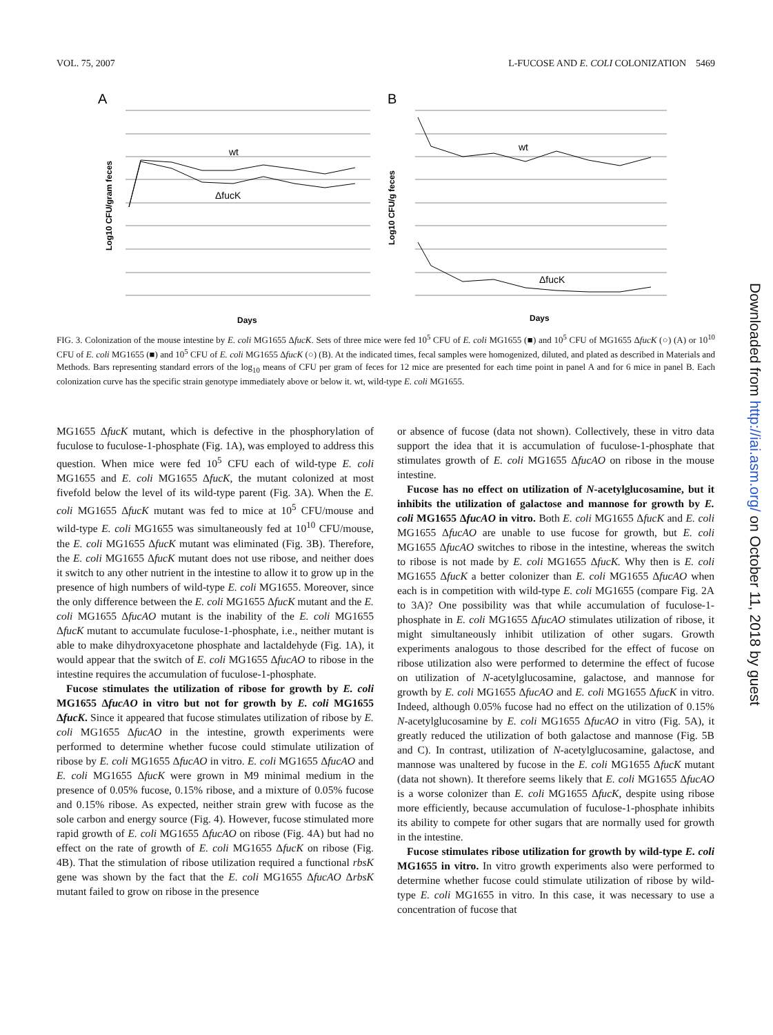VOL. 75, 2007 L-FUCOSE AND E. COLI COLONIZATION 5469
A
wt
ΔfucK
Log10 CFU/gram feces
Days
B
wt
ΔfucK
Log10 CFU/g feces
Days
FIG. 3. Colonization of the mouse intestine by E. coli MG1655 ΔfucK. Sets of three mice were fed 10<sup>5</sup> CFU of E. coli MG1655 (■) and 10<sup>5</sup> CFU of MG1655 ΔfucK (○) (A) or 10<sup>10</sup> CFU of E. coli MG1655 (■) and 10<sup>5</sup> CFU of E. coli MG1655 ΔfucK (○) (B). At the indicated times, fecal samples were homogenized, diluted, and plated as described in Materials and Methods. Bars representing standard errors of the log<sub>10</sub> means of CFU per gram of feces for 12 mice are presented for each time point in panel A and for 6 mice in panel B. Each colonization curve has the specific strain genotype immediately above or below it. wt, wild-type E. coli MG1655.
MG1655 ΔfucK mutant, which is defective in the phosphorylation of fuculose to fuculose-1-phosphate (Fig. 1A), was employed to address this question. When mice were fed 10<sup>5</sup> CFU each of wild-type E. coli MG1655 and E. coli MG1655 ΔfucK, the mutant colonized at most fivefold below the level of its wild-type parent (Fig. 3A). When the E. coli MG1655 ΔfucK mutant was fed to mice at 10<sup>5</sup> CFU/mouse and wild-type E. coli MG1655 was simultaneously fed at 10<sup>10</sup> CFU/mouse, the E. coli MG1655 ΔfucK mutant was eliminated (Fig. 3B). Therefore, the E. coli MG1655 ΔfucK mutant does not use ribose, and neither does it switch to any other nutrient in the intestine to allow it to grow up in the presence of high numbers of wild-type E. coli MG1655. Moreover, since the only difference between the E. coli MG1655 ΔfucK mutant and the E. coli MG1655 ΔfucAO mutant is the inability of the E. coli MG1655 ΔfucK mutant to accumulate fuculose-1-phosphate, i.e., neither mutant is able to make dihydroxyacetone phosphate and lactaldehyde (Fig. 1A), it would appear that the switch of E. coli MG1655 ΔfucAO to ribose in the intestine requires the accumulation of fuculose-1-phosphate.
Fucose stimulates the utilization of ribose for growth by E. coli MG1655 ΔfucAO in vitro but not for growth by E. coli MG1655 ΔfucK. Since it appeared that fucose stimulates utilization of ribose by E. coli MG1655 ΔfucAO in the intestine, growth experiments were performed to determine whether fucose could stimulate utilization of ribose by E. coli MG1655 ΔfucAO in vitro. E. coli MG1655 ΔfucAO and E. coli MG1655 ΔfucK were grown in M9 minimal medium in the presence of 0.05% fucose, 0.15% ribose, and a mixture of 0.05% fucose and 0.15% ribose. As expected, neither strain grew with fucose as the sole carbon and energy source (Fig. 4). However, fucose stimulated more rapid growth of E. coli MG1655 ΔfucAO on ribose (Fig. 4A) but had no effect on the rate of growth of E. coli MG1655 ΔfucK on ribose (Fig. 4B). That the stimulation of ribose utilization required a functional rbsK gene was shown by the fact that the E. coli MG1655 ΔfucAO ΔrbsK mutant failed to grow on ribose in the presence
or absence of fucose (data not shown). Collectively, these in vitro data support the idea that it is accumulation of fuculose-1-phosphate that stimulates growth of E. coli MG1655 ΔfucAO on ribose in the mouse intestine.
Fucose has no effect on utilization of N-acetylglucosamine, but it inhibits the utilization of galactose and mannose for growth by E. coli MG1655 ΔfucAO in vitro. Both E. coli MG1655 ΔfucK and E. coli MG1655 ΔfucAO are unable to use fucose for growth, but E. coli MG1655 ΔfucAO switches to ribose in the intestine, whereas the switch to ribose is not made by E. coli MG1655 ΔfucK. Why then is E. coli MG1655 ΔfucK a better colonizer than E. coli MG1655 ΔfucAO when each is in competition with wild-type E. coli MG1655 (compare Fig. 2A to 3A)? One possibility was that while accumulation of fuculose-1-phosphate in E. coli MG1655 ΔfucAO stimulates utilization of ribose, it might simultaneously inhibit utilization of other sugars. Growth experiments analogous to those described for the effect of fucose on ribose utilization also were performed to determine the effect of fucose on utilization of N-acetylglucosamine, galactose, and mannose for growth by E. coli MG1655 ΔfucAO and E. coli MG1655 ΔfucK in vitro. Indeed, although 0.05% fucose had no effect on the utilization of 0.15% N-acetylglucosamine by E. coli MG1655 ΔfucAO in vitro (Fig. 5A), it greatly reduced the utilization of both galactose and mannose (Fig. 5B and C). In contrast, utilization of N-acetylglucosamine, galactose, and mannose was unaltered by fucose in the E. coli MG1655 ΔfucK mutant (data not shown). It therefore seems likely that E. coli MG1655 ΔfucAO is a worse colonizer than E. coli MG1655 ΔfucK, despite using ribose more efficiently, because accumulation of fuculose-1-phosphate inhibits its ability to compete for other sugars that are normally used for growth in the intestine.
Fucose stimulates ribose utilization for growth by wild-type E. coli MG1655 in vitro. In vitro growth experiments also were performed to determine whether fucose could stimulate utilization of ribose by wild-type E. coli MG1655 in vitro. In this case, it was necessary to use a concentration of fucose that
Downloaded from http://iai.asm.org/ on October 11, 2018 by guest